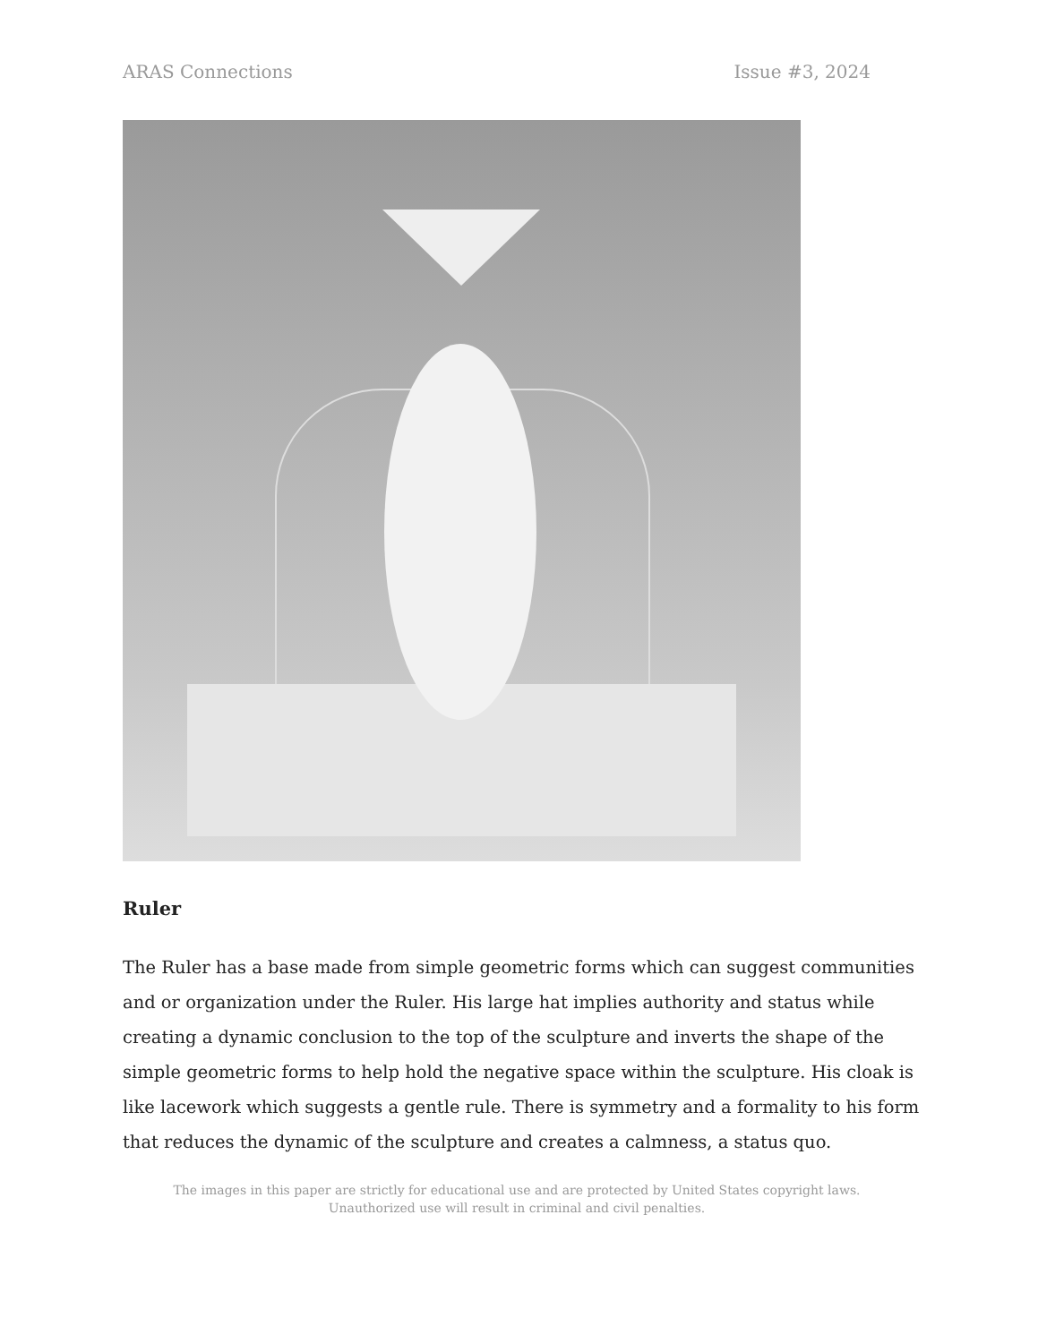ARAS Connections Issue #3, 2024
Ruler
The Ruler has a base made from simple geometric forms which can suggest communities and or organization under the Ruler. His large hat implies authority and status while creating a dynamic conclusion to the top of the sculpture and inverts the shape of the simple geometric forms to help hold the negative space within the sculpture. His cloak is like lacework which suggests a gentle rule. There is symmetry and a formality to his form that reduces the dynamic of the sculpture and creates a calmness, a status quo.
The images in this paper are strictly for educational use and are protected by United States copyright laws.
Unauthorized use will result in criminal and civil penalties.